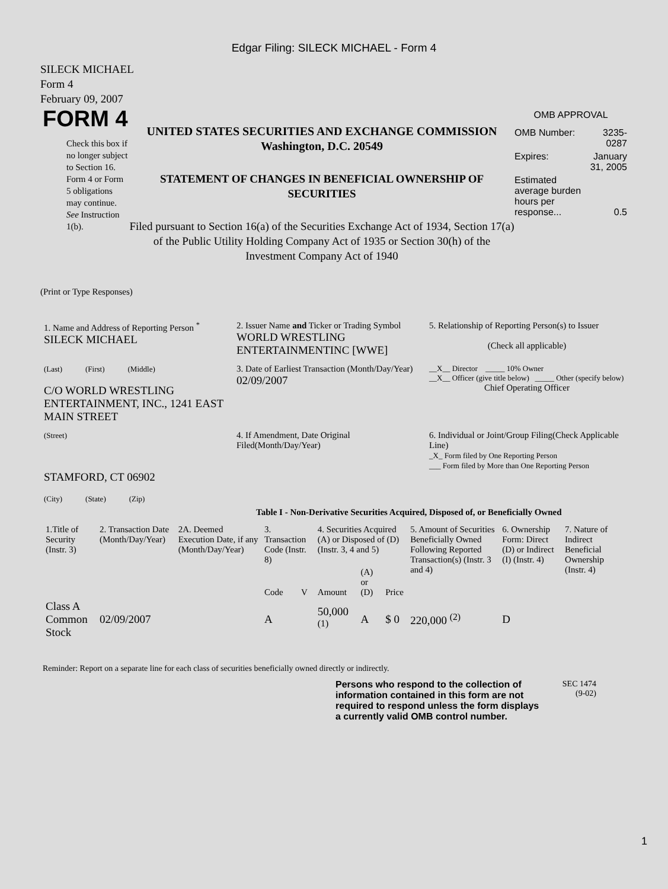Edgar Filing: SILECK MICHAEL - Form 4
SILECK MICHAEL
Form 4
February 09, 2007
FORM 4
Check this box if no longer subject to Section 16. Form 4 or Form 5 obligations may continue. See Instruction 1(b).
UNITED STATES SECURITIES AND EXCHANGE COMMISSION
Washington, D.C. 20549
STATEMENT OF CHANGES IN BENEFICIAL OWNERSHIP OF SECURITIES
Filed pursuant to Section 16(a) of the Securities Exchange Act of 1934, Section 17(a) of the Public Utility Holding Company Act of 1935 or Section 30(h) of the Investment Company Act of 1940
OMB APPROVAL
| OMB Number: | 3235-0287 |
| Expires: | January 31, 2005 |
| Estimated average burden hours per response... | 0.5 |
(Print or Type Responses)
1. Name and Address of Reporting Person <sup>*</sup>
SILECK MICHAEL
2. Issuer Name and Ticker or Trading Symbol
WORLD WRESTLING ENTERTAINMENTINC [WWE]
5. Relationship of Reporting Person(s) to Issuer
(Check all applicable)
(Last) (First) (Middle)
C/O WORLD WRESTLING ENTERTAINMENT, INC., 1241 EAST MAIN STREET
3. Date of Earliest Transaction (Month/Day/Year)
02/09/2007
__X__ Director _____ 10% Owner
__X__ Officer (give title below) _____ Other (specify below)
Chief Operating Officer
(Street)
STAMFORD, CT 06902
(City) (State) (Zip)
4. If Amendment, Date Original Filed(Month/Day/Year)
6. Individual or Joint/Group Filing(Check Applicable Line)
_X_ Form filed by One Reporting Person
___ Form filed by More than One Reporting Person
Table I - Non-Derivative Securities Acquired, Disposed of, or Beneficially Owned
| 1.Title of Security (Instr. 3) | 2. Transaction Date (Month/Day/Year) | 2A. Deemed Execution Date, if any (Month/Day/Year) | 3. Transaction Code (Instr. 8) | | 4. Securities Acquired (A) or Disposed of (D) (Instr. 3, 4 and 5) | | | 5. Amount of Securities Beneficially Owned Following Reported Transaction(s) (Instr. 3 and 4) | 6. Ownership Form: Direct (D) or Indirect (I) (Instr. 4) | 7. Nature of Indirect Beneficial Ownership (Instr. 4) |
| --- | --- | --- | --- | --- | --- | --- | --- | --- | --- | --- |
| | | | Code | V | Amount | (A) or (D) | Price | | | |
| Class A Common Stock | 02/09/2007 | | A | | 50,000 <sup>(1)</sup> | A | $ 0 | 220,000 <sup>(2)</sup> | D | |
Reminder: Report on a separate line for each class of securities beneficially owned directly or indirectly.
Persons who respond to the collection of information contained in this form are not required to respond unless the form displays a currently valid OMB control number. SEC 1474
(9-02)
1